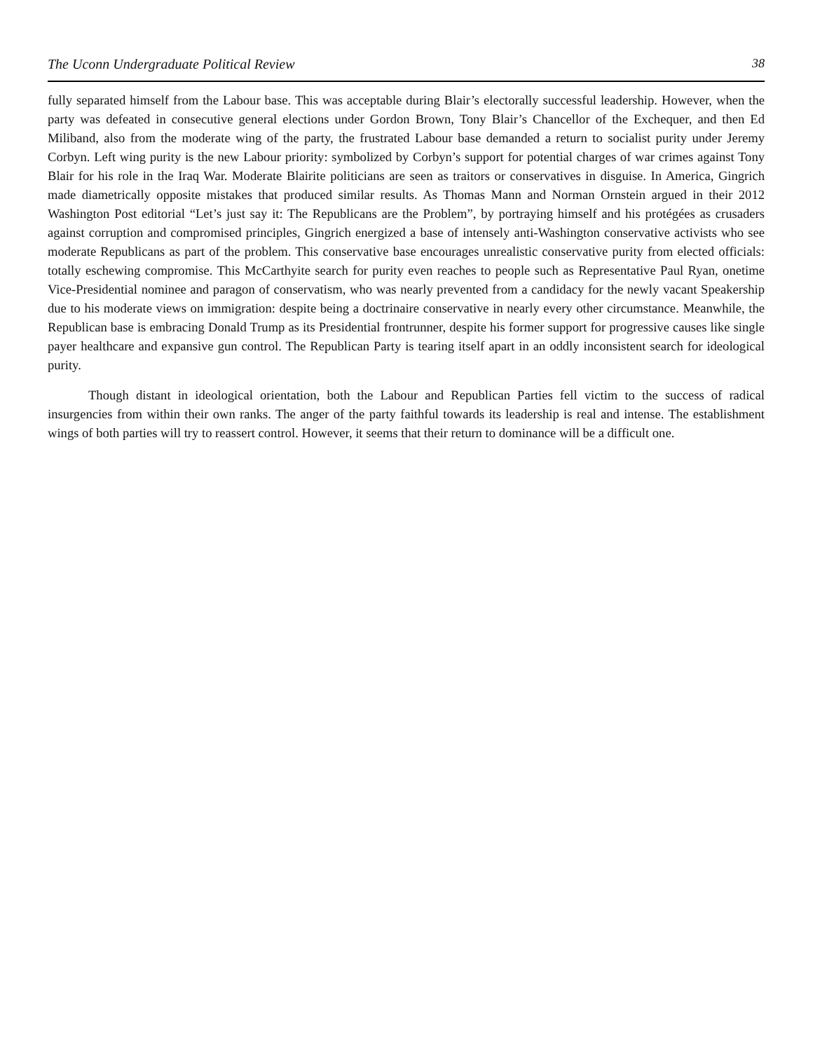The Uconn Undergraduate Political Review 38
fully separated himself from the Labour base. This was acceptable during Blair’s electorally successful leadership. However, when the party was defeated in consecutive general elections under Gordon Brown, Tony Blair’s Chancellor of the Exchequer, and then Ed Miliband, also from the moderate wing of the party, the frustrated Labour base demanded a return to socialist purity under Jeremy Corbyn. Left wing purity is the new Labour priority: symbolized by Corbyn’s support for potential charges of war crimes against Tony Blair for his role in the Iraq War. Moderate Blairite politicians are seen as traitors or conservatives in disguise. In America, Gingrich made diametrically opposite mistakes that produced similar results. As Thomas Mann and Norman Ornstein argued in their 2012 Washington Post editorial “Let’s just say it: The Republicans are the Problem”, by portraying himself and his protégées as crusaders against corruption and compromised principles, Gingrich energized a base of intensely anti-Washington conservative activists who see moderate Republicans as part of the problem. This conservative base encourages unrealistic conservative purity from elected officials: totally eschewing compromise. This McCarthyite search for purity even reaches to people such as Representative Paul Ryan, onetime Vice-Presidential nominee and paragon of conservatism, who was nearly prevented from a candidacy for the newly vacant Speakership due to his moderate views on immigration: despite being a doctrinaire conservative in nearly every other circumstance. Meanwhile, the Republican base is embracing Donald Trump as its Presidential frontrunner, despite his former support for progressive causes like single payer healthcare and expansive gun control. The Republican Party is tearing itself apart in an oddly inconsistent search for ideological purity.
Though distant in ideological orientation, both the Labour and Republican Parties fell victim to the success of radical insurgencies from within their own ranks. The anger of the party faithful towards its leadership is real and intense. The establishment wings of both parties will try to reassert control. However, it seems that their return to dominance will be a difficult one.